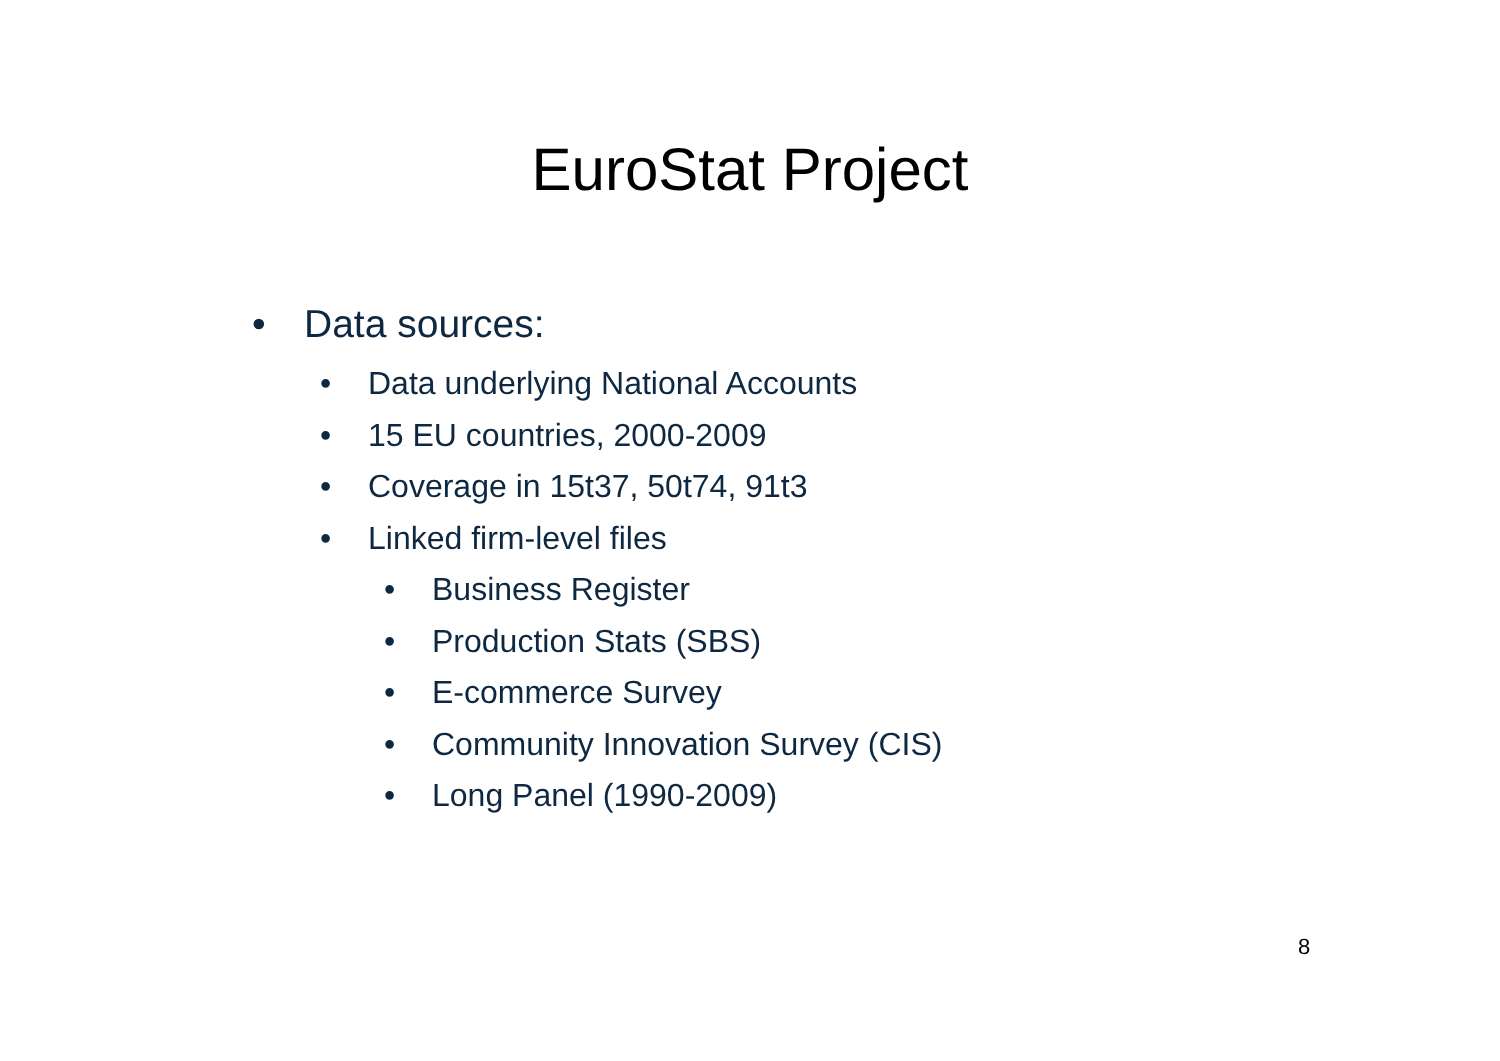EuroStat Project
• Data sources:
• Data underlying National Accounts
• 15 EU countries, 2000-2009
• Coverage in 15t37, 50t74, 91t3
• Linked firm-level files
• Business Register
• Production Stats (SBS)
• E-commerce Survey
• Community Innovation Survey (CIS)
• Long Panel (1990-2009)
8